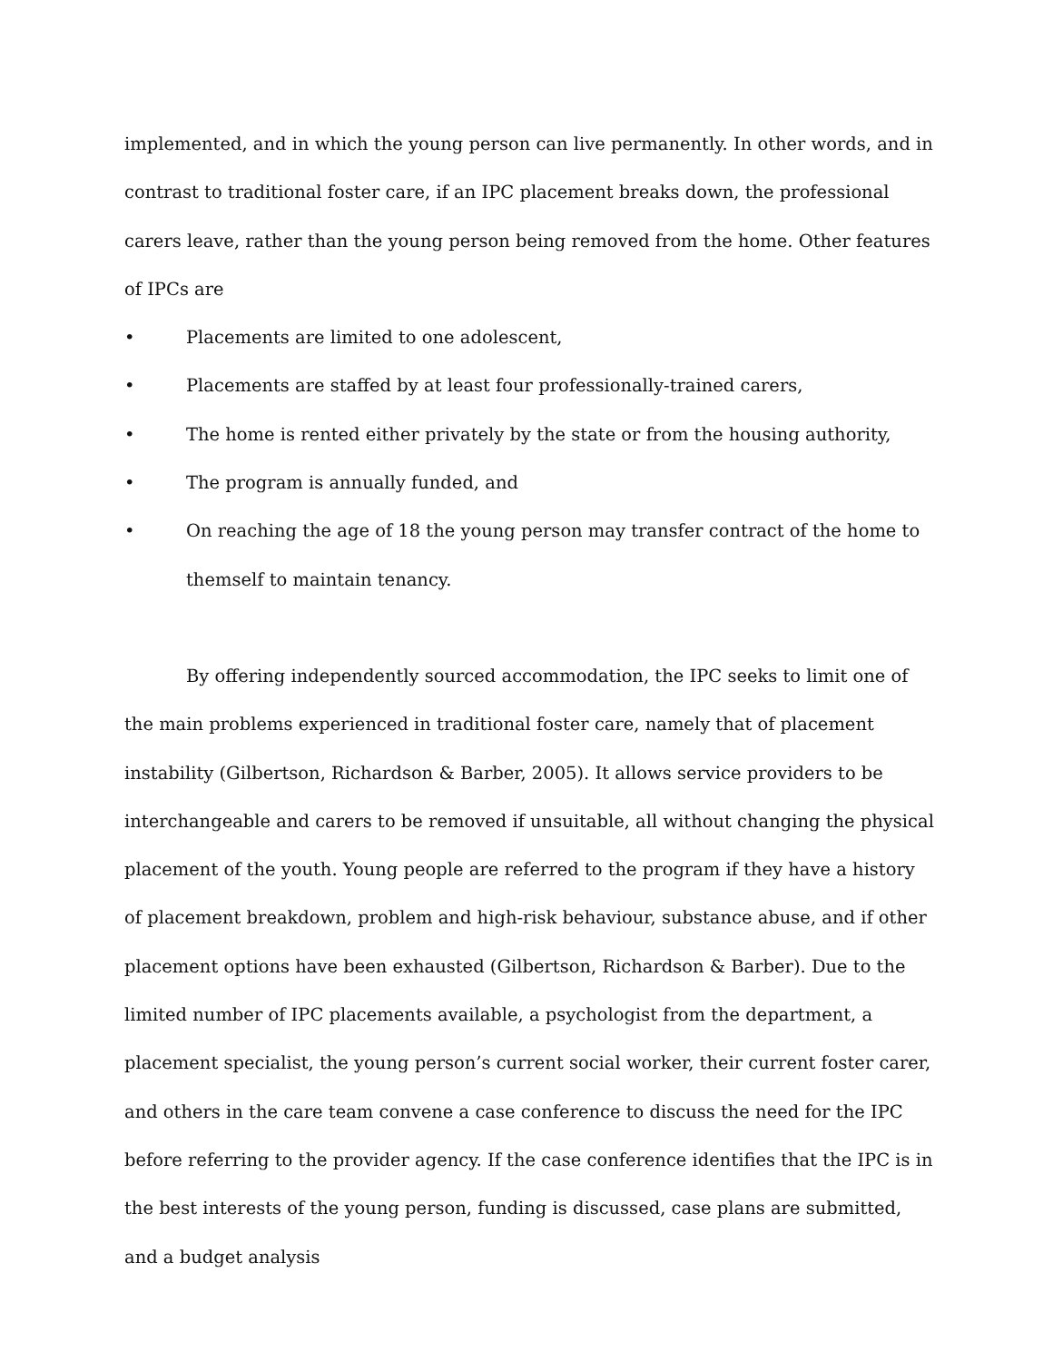implemented, and in which the young person can live permanently. In other words, and in contrast to traditional foster care, if an IPC placement breaks down, the professional carers leave, rather than the young person being removed from the home. Other features of IPCs are
• Placements are limited to one adolescent,
• Placements are staffed by at least four professionally-trained carers,
• The home is rented either privately by the state or from the housing authority,
• The program is annually funded, and
• On reaching the age of 18 the young person may transfer contract of the home to themself to maintain tenancy.
By offering independently sourced accommodation, the IPC seeks to limit one of the main problems experienced in traditional foster care, namely that of placement instability (Gilbertson, Richardson & Barber, 2005). It allows service providers to be interchangeable and carers to be removed if unsuitable, all without changing the physical placement of the youth. Young people are referred to the program if they have a history of placement breakdown, problem and high-risk behaviour, substance abuse, and if other placement options have been exhausted (Gilbertson, Richardson & Barber). Due to the limited number of IPC placements available, a psychologist from the department, a placement specialist, the young person’s current social worker, their current foster carer, and others in the care team convene a case conference to discuss the need for the IPC before referring to the provider agency. If the case conference identifies that the IPC is in the best interests of the young person, funding is discussed, case plans are submitted, and a budget analysis